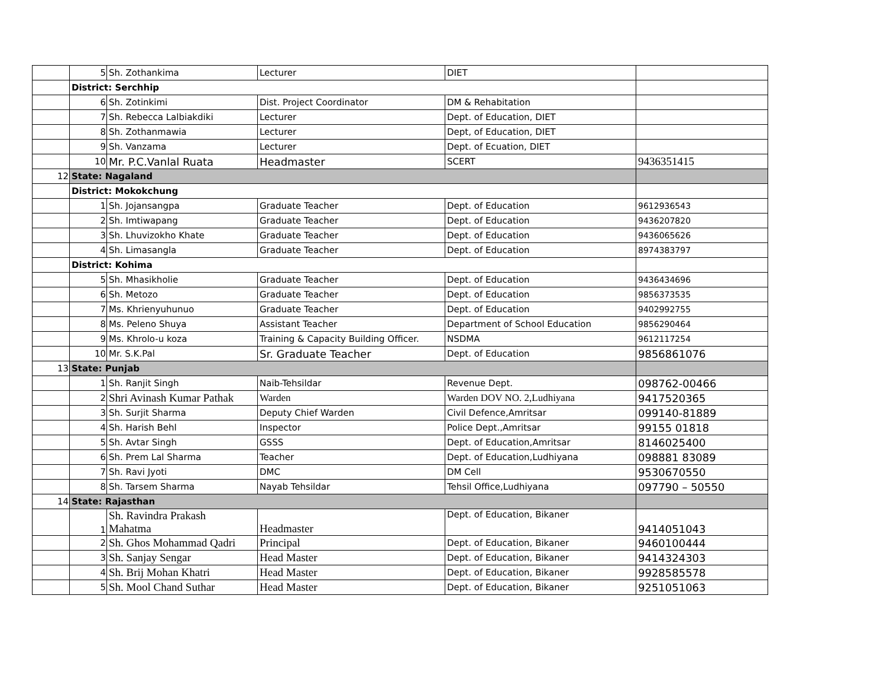| | 5 | Sh. Zothankima | Lecturer | DIET | |
| | District: Serchhip | | | | |
| | 6 | Sh. Zotinkimi | Dist. Project Coordinator | DM & Rehabitation | |
| | 7 | Sh. Rebecca Lalbiakdiki | Lecturer | Dept. of Education, DIET | |
| | 8 | Sh. Zothanmawia | Lecturer | Dept, of Education, DIET | |
| | 9 | Sh. Vanzama | Lecturer | Dept. of Ecuation, DIET | |
| | 10 | Mr. P.C.Vanlal Ruata | Headmaster | SCERT | 9436351415 |
| 12 | State: Nagaland | | | | |
| | District: Mokokchung | | | | |
| | 1 | Sh. Jojansangpa | Graduate Teacher | Dept. of Education | 9612936543 |
| | 2 | Sh. Imtiwapang | Graduate Teacher | Dept. of Education | 9436207820 |
| | 3 | Sh. Lhuvizokho Khate | Graduate Teacher | Dept. of Education | 9436065626 |
| | 4 | Sh. Limasangla | Graduate Teacher | Dept. of Education | 8974383797 |
| | District: Kohima | | | | |
| | 5 | Sh. Mhasikholie | Graduate Teacher | Dept. of Education | 9436434696 |
| | 6 | Sh. Metozo | Graduate Teacher | Dept. of Education | 9856373535 |
| | 7 | Ms. Khrienyuhunuo | Graduate Teacher | Dept. of Education | 9402992755 |
| | 8 | Ms. Peleno Shuya | Assistant Teacher | Department of School Education | 9856290464 |
| | 9 | Ms. Khrolo-u koza | Training & Capacity Building Officer. | NSDMA | 9612117254 |
| | 10 | Mr. S.K.Pal | Sr. Graduate Teacher | Dept. of Education | 9856861076 |
| 13 | State: Punjab | | | | |
| | 1 | Sh. Ranjit Singh | Naib-Tehsildar | Revenue Dept. | 098762-00466 |
| | 2 | Shri Avinash Kumar Pathak | Warden | Warden DOV NO. 2,Ludhiyana | 9417520365 |
| | 3 | Sh. Surjit Sharma | Deputy Chief Warden | Civil Defence,Amritsar | 099140-81889 |
| | 4 | Sh. Harish Behl | Inspector | Police Dept.,Amritsar | 99155 01818 |
| | 5 | Sh. Avtar Singh | GSSS | Dept. of Education,Amritsar | 8146025400 |
| | 6 | Sh. Prem Lal Sharma | Teacher | Dept. of Education,Ludhiyana | 098881 83089 |
| | 7 | Sh. Ravi Jyoti | DMC | DM Cell | 9530670550 |
| | 8 | Sh. Tarsem Sharma | Nayab Tehsildar | Tehsil Office,Ludhiyana | 097790 – 50550 |
| 14 | State: Rajasthan | | | | |
| | 1 | Sh. Ravindra Prakash Mahatma | Headmaster | Dept. of Education, Bikaner | 9414051043 |
| | 2 | Sh. Ghos Mohammad Qadri | Principal | Dept. of Education, Bikaner | 9460100444 |
| | 3 | Sh. Sanjay Sengar | Head Master | Dept. of Education, Bikaner | 9414324303 |
| | 4 | Sh. Brij Mohan Khatri | Head Master | Dept. of Education, Bikaner | 9928585578 |
| | 5 | Sh. Mool Chand Suthar | Head Master | Dept. of Education, Bikaner | 9251051063 |